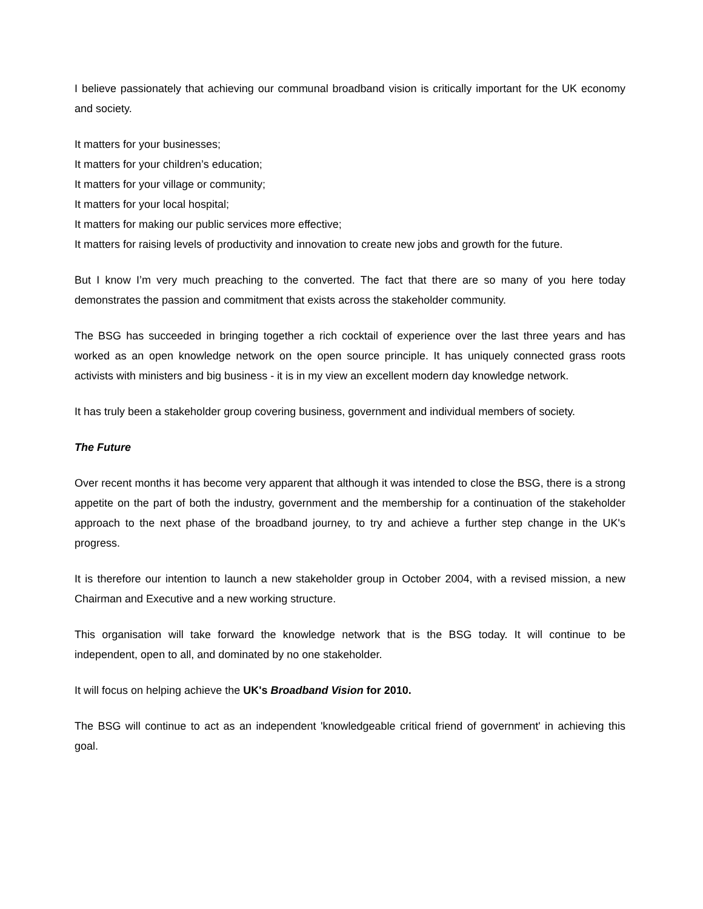I believe passionately that achieving our communal broadband vision is critically important for the UK economy and society.
It matters for your businesses;
It matters for your children’s education;
It matters for your village or community;
It matters for your local hospital;
It matters for making our public services more effective;
It matters for raising levels of productivity and innovation to create new jobs and growth for the future.
But I know I’m very much preaching to the converted. The fact that there are so many of you here today demonstrates the passion and commitment that exists across the stakeholder community.
The BSG has succeeded in bringing together a rich cocktail of experience over the last three years and has worked as an open knowledge network on the open source principle. It has uniquely connected grass roots activists with ministers and big business - it is in my view an excellent modern day knowledge network.
It has truly been a stakeholder group covering business, government and individual members of society.
The Future
Over recent months it has become very apparent that although it was intended to close the BSG, there is a strong appetite on the part of both the industry, government and the membership for a continuation of the stakeholder approach to the next phase of the broadband journey, to try and achieve a further step change in the UK's progress.
It is therefore our intention to launch a new stakeholder group in October 2004, with a revised mission, a new Chairman and Executive and a new working structure.
This organisation will take forward the knowledge network that is the BSG today. It will continue to be independent, open to all, and dominated by no one stakeholder.
It will focus on helping achieve the UK's Broadband Vision for 2010.
The BSG will continue to act as an independent 'knowledgeable critical friend of government' in achieving this goal.